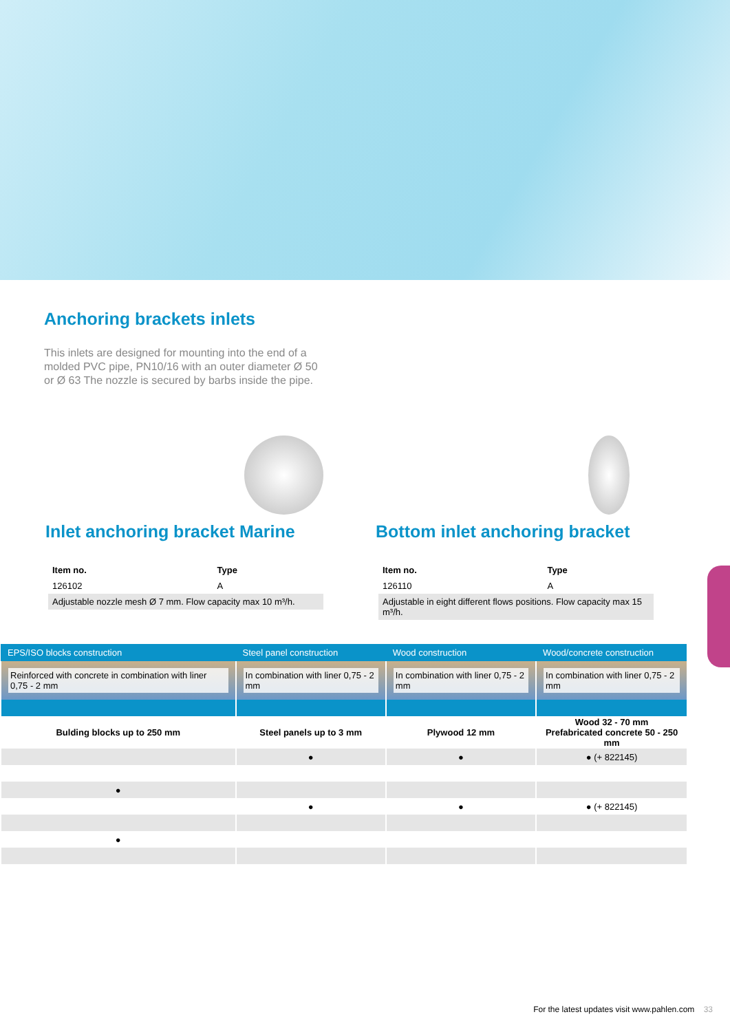Anchoring brackets inlets
This inlets are designed for mounting into the end of a molded PVC pipe, PN10/16 with an outer diameter Ø 50 or Ø 63 The nozzle is secured by barbs inside the pipe.
Inlet anchoring bracket Marine
| Item no. | Type |
| --- | --- |
| 126102 | A |
| Adjustable nozzle mesh Ø 7 mm. Flow capacity max 10 m³/h. | |
Bottom inlet anchoring bracket
| Item no. | Type |
| --- | --- |
| 126110 | A |
| Adjustable in eight different flows positions. Flow capacity max 15 m³/h. | |
| EPS/ISO blocks construction | Steel panel construction | Wood construction | Wood/concrete construction |
| --- | --- | --- | --- |
| Reinforced with concrete in combination with liner 0,75 - 2 mm | In combination with liner 0,75 - 2 mm | In combination with liner 0,75 - 2 mm | In combination with liner 0,75 - 2 mm |
| Bulding blocks up to 250 mm | Steel panels up to 3 mm | Plywood 12 mm | Wood 32 - 70 mm Prefabricated concrete 50 - 250 mm |
| | ● | ● | ● (+ 822145) |
| ● | | | |
| | ● | ● | ● (+ 822145) |
| ● | | | |
For the latest updates visit www.pahlen.com 33